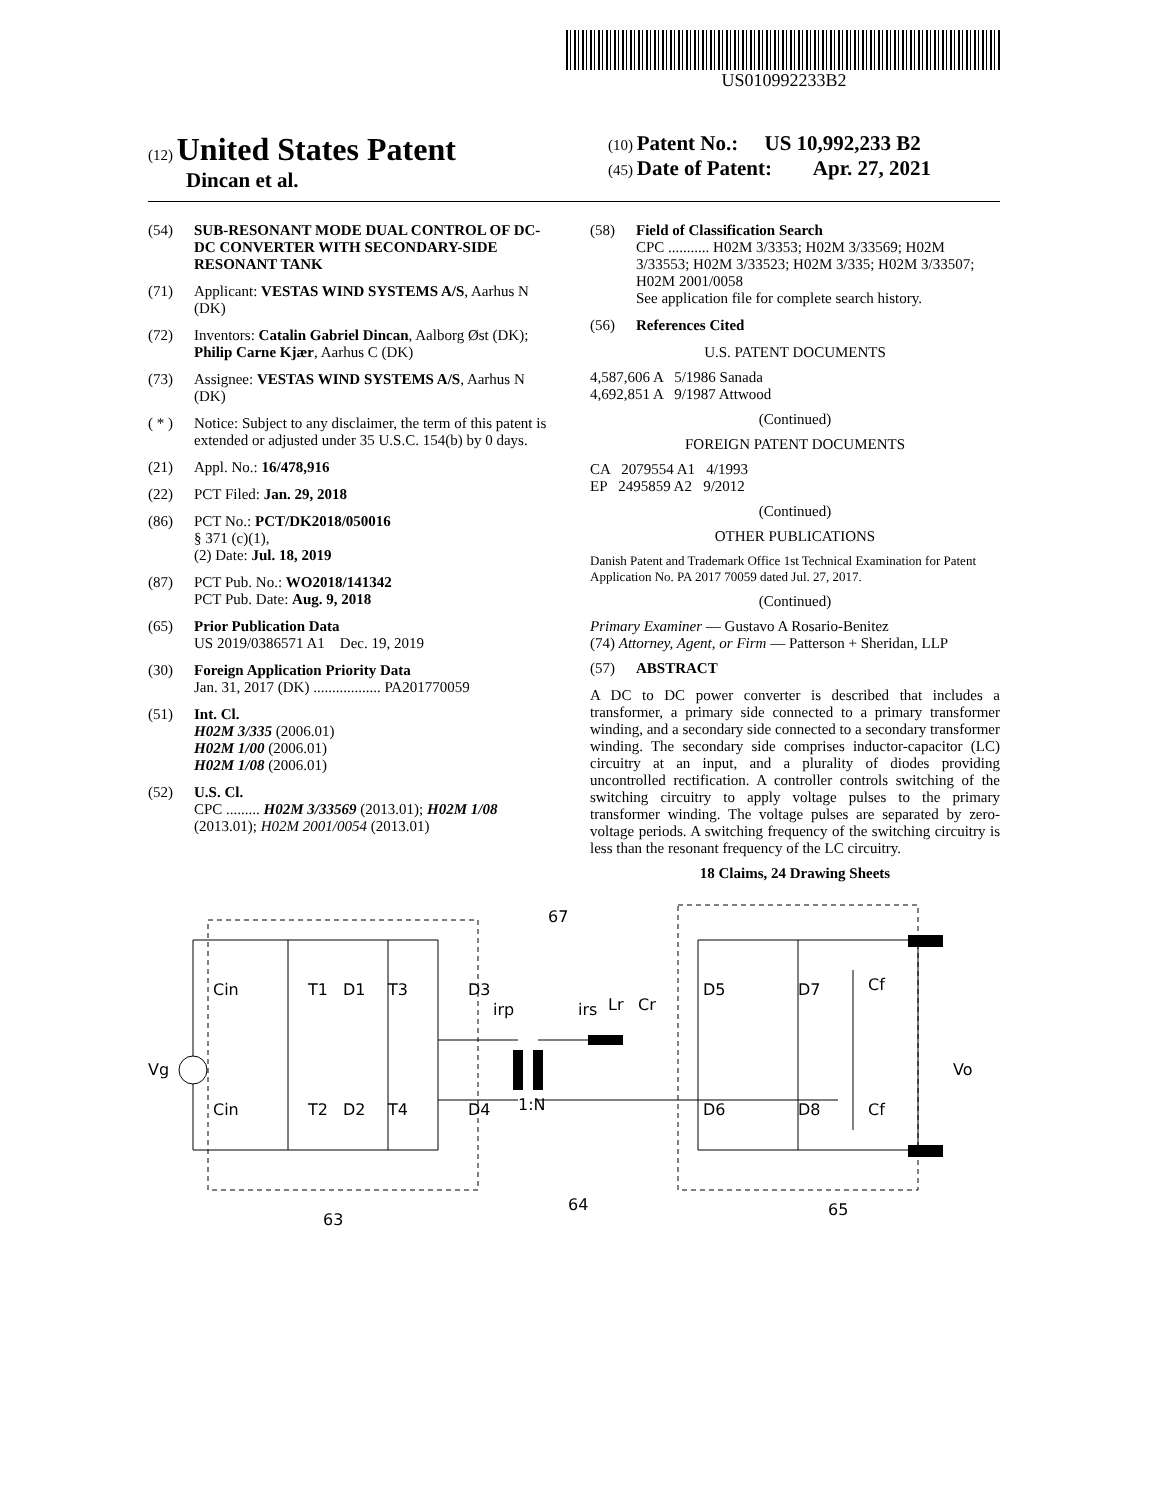US010992233B2
(12) United States Patent
Dincan et al.
(10) Patent No.: US 10,992,233 B2
(45) Date of Patent: Apr. 27, 2021
(54) SUB-RESONANT MODE DUAL CONTROL OF DC-DC CONVERTER WITH SECONDARY-SIDE RESONANT TANK
(71) Applicant: VESTAS WIND SYSTEMS A/S, Aarhus N (DK)
(72) Inventors: Catalin Gabriel Dincan, Aalborg Øst (DK); Philip Carne Kjær, Aarhus C (DK)
(73) Assignee: VESTAS WIND SYSTEMS A/S, Aarhus N (DK)
( * ) Notice: Subject to any disclaimer, the term of this patent is extended or adjusted under 35 U.S.C. 154(b) by 0 days.
(21) Appl. No.: 16/478,916
(22) PCT Filed: Jan. 29, 2018
(86) PCT No.: PCT/DK2018/050016
§ 371 (c)(1),
(2) Date: Jul. 18, 2019
(87) PCT Pub. No.: WO2018/141342
PCT Pub. Date: Aug. 9, 2018
(65) Prior Publication Data
US 2019/0386571 A1 Dec. 19, 2019
(30) Foreign Application Priority Data
Jan. 31, 2017 (DK) .................. PA201770059
(51) Int. Cl.
H02M 3/335 (2006.01)
H02M 1/00 (2006.01)
H02M 1/08 (2006.01)
(52) U.S. Cl.
CPC ......... H02M 3/33569 (2013.01); H02M 1/08 (2013.01); H02M 2001/0054 (2013.01)
(58) Field of Classification Search
CPC ........... H02M 3/3353; H02M 3/33569; H02M 3/33553; H02M 3/33523; H02M 3/335; H02M 3/33507; H02M 2001/0058
See application file for complete search history.
(56) References Cited
U.S. PATENT DOCUMENTS
4,587,606 A 5/1986 Sanada
4,692,851 A 9/1987 Attwood
(Continued)
FOREIGN PATENT DOCUMENTS
CA 2079554 A1 4/1993
EP 2495859 A2 9/2012
(Continued)
OTHER PUBLICATIONS
Danish Patent and Trademark Office 1st Technical Examination for Patent Application No. PA 2017 70059 dated Jul. 27, 2017.
(Continued)
Primary Examiner — Gustavo A Rosario-Benitez
(74) Attorney, Agent, or Firm — Patterson + Sheridan, LLP
(57) ABSTRACT
A DC to DC power converter is described that includes a transformer, a primary side connected to a primary transformer winding, and a secondary side connected to a secondary transformer winding. The secondary side comprises inductor-capacitor (LC) circuitry at an input, and a plurality of diodes providing uncontrolled rectification. A controller controls switching of the switching circuitry to apply voltage pulses to the primary transformer winding. The voltage pulses are separated by zero-voltage periods. A switching frequency of the switching circuitry is less than the resonant frequency of the LC circuitry.
18 Claims, 24 Drawing Sheets
Vg
Vo
67
1:N
64
63
65
irp
irs
Lr
Cr
D5
D7
D6
D8
T1
D1
T3
D3
T2
D2
T4
D4
Cin
Cin
Cf
Cf